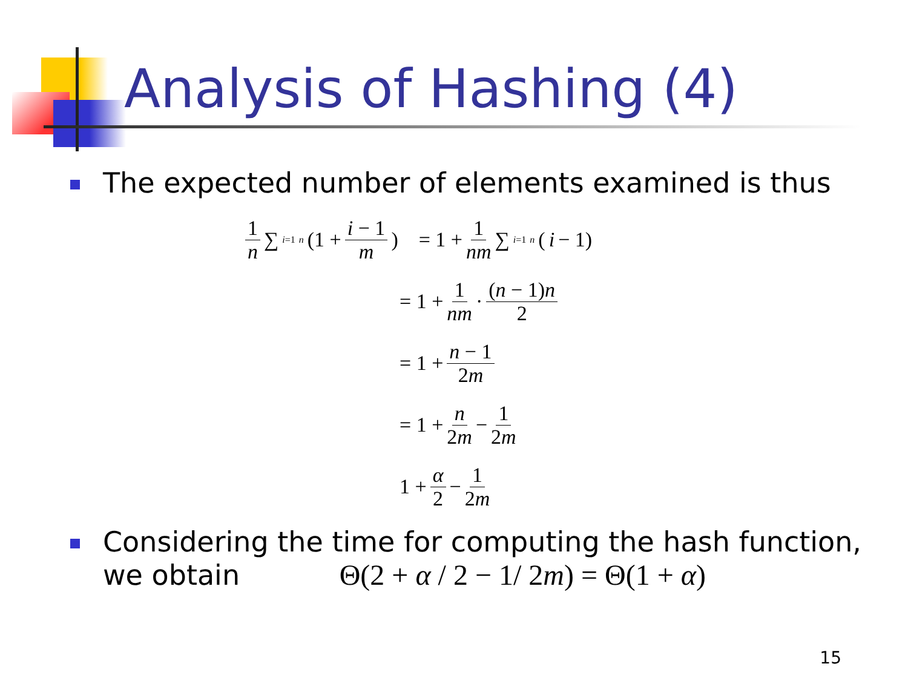Analysis of Hashing (4)
The expected number of elements examined is thus
1 n ∑<sub>i=1</sub><sup>n</sup> (1 + i − 1 m) = 1 + 1 nm ∑<sub>i=1</sub><sup>n</sup> (i − 1)
= 1 + 1 nm · (n − 1)n 2
= 1 + n − 1 2m
= 1 + n 2m − 1 2m
1 + α 2 − 1 2m
Considering the time for computing the hash function, we obtain Θ(2 + α / 2 − 1/ 2m) = Θ(1 + α)
15